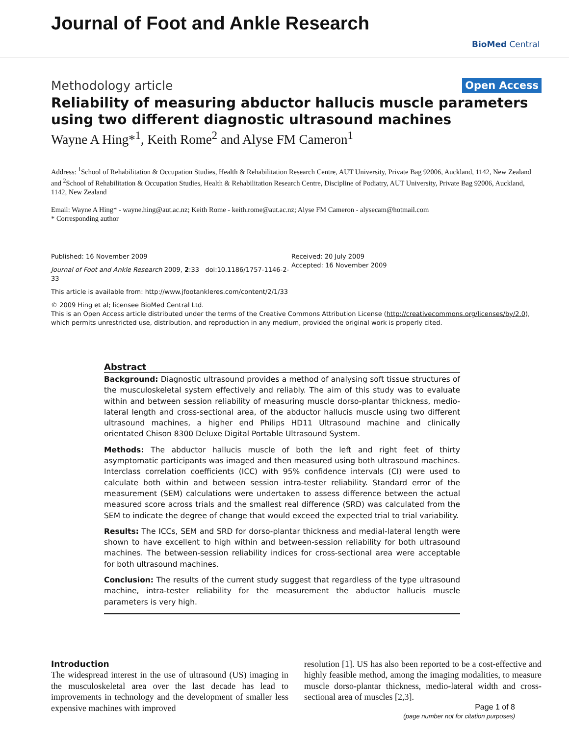Journal of Foot and Ankle Research
BioMed Central
Methodology article Open Access
Reliability of measuring abductor hallucis muscle parameters using two different diagnostic ultrasound machines
Wayne A Hing*<sup>1</sup>, Keith Rome<sup>2</sup> and Alyse FM Cameron<sup>1</sup>
Address: <sup>1</sup>School of Rehabilitation & Occupation Studies, Health & Rehabilitation Research Centre, AUT University, Private Bag 92006, Auckland, 1142, New Zealand and <sup>2</sup>School of Rehabilitation & Occupation Studies, Health & Rehabilitation Research Centre, Discipline of Podiatry, AUT University, Private Bag 92006, Auckland, 1142, New Zealand
Email: Wayne A Hing* - wayne.hing@aut.ac.nz; Keith Rome - keith.rome@aut.ac.nz; Alyse FM Cameron - alysecam@hotmail.com
* Corresponding author
Published: 16 November 2009
Journal of Foot and Ankle Research 2009, 2:33 doi:10.1186/1757-1146-2-33
This article is available from: http://www.jfootankleres.com/content/2/1/33
Received: 20 July 2009
Accepted: 16 November 2009
© 2009 Hing et al; licensee BioMed Central Ltd.
This is an Open Access article distributed under the terms of the Creative Commons Attribution License (http://creativecommons.org/licenses/by/2.0), which permits unrestricted use, distribution, and reproduction in any medium, provided the original work is properly cited.
Abstract
Background: Diagnostic ultrasound provides a method of analysing soft tissue structures of the musculoskeletal system effectively and reliably. The aim of this study was to evaluate within and between session reliability of measuring muscle dorso-plantar thickness, medio-lateral length and cross-sectional area, of the abductor hallucis muscle using two different ultrasound machines, a higher end Philips HD11 Ultrasound machine and clinically orientated Chison 8300 Deluxe Digital Portable Ultrasound System.
Methods: The abductor hallucis muscle of both the left and right feet of thirty asymptomatic participants was imaged and then measured using both ultrasound machines. Interclass correlation coefficients (ICC) with 95% confidence intervals (CI) were used to calculate both within and between session intra-tester reliability. Standard error of the measurement (SEM) calculations were undertaken to assess difference between the actual measured score across trials and the smallest real difference (SRD) was calculated from the SEM to indicate the degree of change that would exceed the expected trial to trial variability.
Results: The ICCs, SEM and SRD for dorso-plantar thickness and medial-lateral length were shown to have excellent to high within and between-session reliability for both ultrasound machines. The between-session reliability indices for cross-sectional area were acceptable for both ultrasound machines.
Conclusion: The results of the current study suggest that regardless of the type ultrasound machine, intra-tester reliability for the measurement the abductor hallucis muscle parameters is very high.
Introduction
The widespread interest in the use of ultrasound (US) imaging in the musculoskeletal area over the last decade has lead to improvements in technology and the development of smaller less expensive machines with improved
resolution [1]. US has also been reported to be a cost-effective and highly feasible method, among the imaging modalities, to measure muscle dorso-plantar thickness, medio-lateral width and cross-sectional area of muscles [2,3].
Page 1 of 8
(page number not for citation purposes)